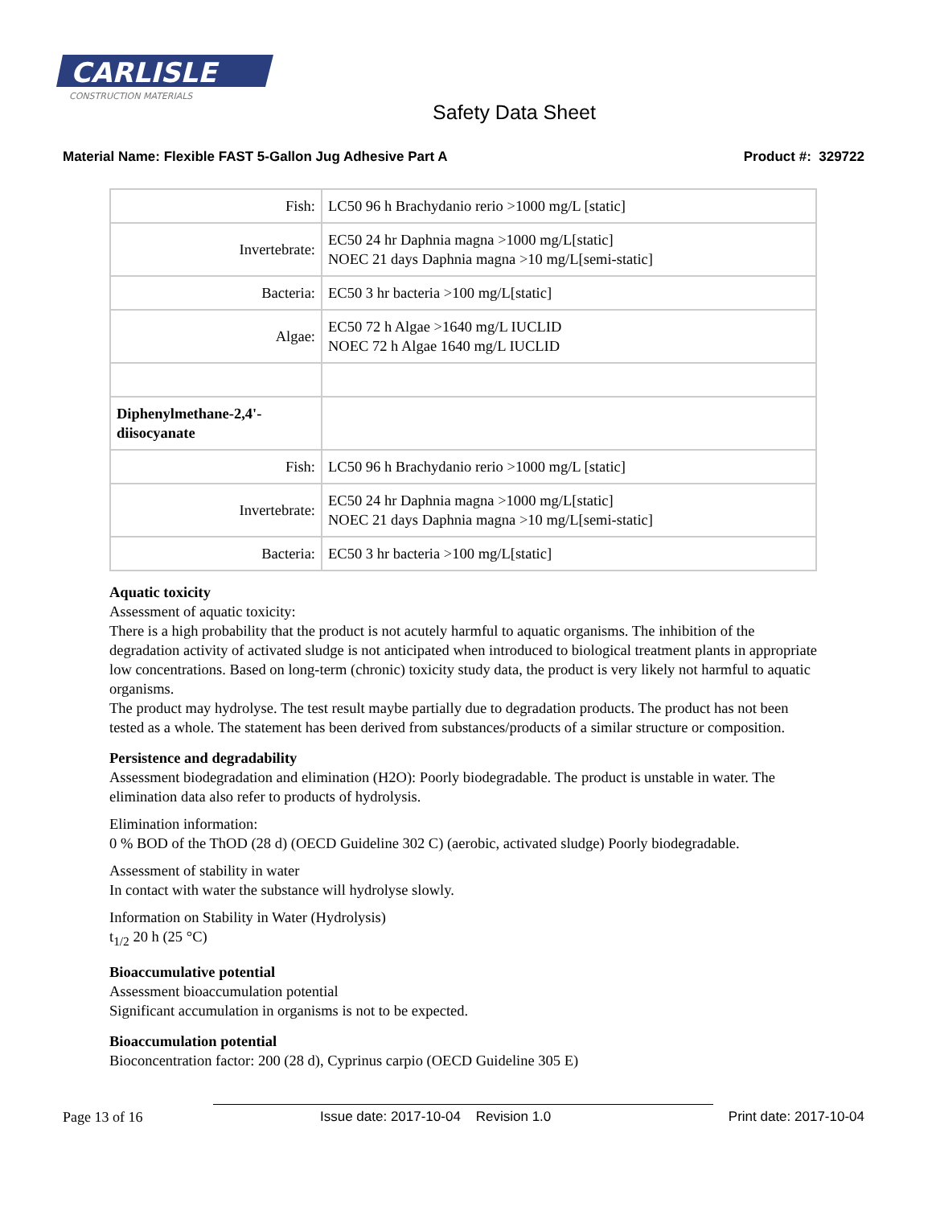CARLISLE
CONSTRUCTION MATERIALS
Safety Data Sheet
Material Name: Flexible FAST 5-Gallon Jug Adhesive Part A Product #: 329722
| Fish: | LC50 96 h Brachydanio rerio >1000 mg/L [static] |
| Invertebrate: | EC50 24 hr Daphnia magna >1000 mg/L[static] NOEC 21 days Daphnia magna >10 mg/L[semi-static] |
| Bacteria: | EC50 3 hr bacteria >100 mg/L[static] |
| Algae: | EC50 72 h Algae >1640 mg/L IUCLID NOEC 72 h Algae 1640 mg/L IUCLID |
| Diphenylmethane-2,4'- diisocyanate | |
| Fish: | LC50 96 h Brachydanio rerio >1000 mg/L [static] |
| Invertebrate: | EC50 24 hr Daphnia magna >1000 mg/L[static] NOEC 21 days Daphnia magna >10 mg/L[semi-static] |
| Bacteria: | EC50 3 hr bacteria >100 mg/L[static] |
Aquatic toxicity
Assessment of aquatic toxicity:
There is a high probability that the product is not acutely harmful to aquatic organisms. The inhibition of the degradation activity of activated sludge is not anticipated when introduced to biological treatment plants in appropriate low concentrations. Based on long-term (chronic) toxicity study data, the product is very likely not harmful to aquatic organisms.
The product may hydrolyse. The test result maybe partially due to degradation products. The product has not been tested as a whole. The statement has been derived from substances/products of a similar structure or composition.
Persistence and degradability
Assessment biodegradation and elimination (H2O): Poorly biodegradable. The product is unstable in water. The elimination data also refer to products of hydrolysis.
Elimination information:
0 % BOD of the ThOD (28 d) (OECD Guideline 302 C) (aerobic, activated sludge) Poorly biodegradable.
Assessment of stability in water
In contact with water the substance will hydrolyse slowly.
Information on Stability in Water (Hydrolysis)
t<sub>1/2</sub> 20 h (25 °C)
Bioaccumulative potential
Assessment bioaccumulation potential
Significant accumulation in organisms is not to be expected.
Bioaccumulation potential
Bioconcentration factor: 200 (28 d), Cyprinus carpio (OECD Guideline 305 E)
Page 13 of 16 Issue date: 2017-10-04 Revision 1.0 Print date: 2017-10-04